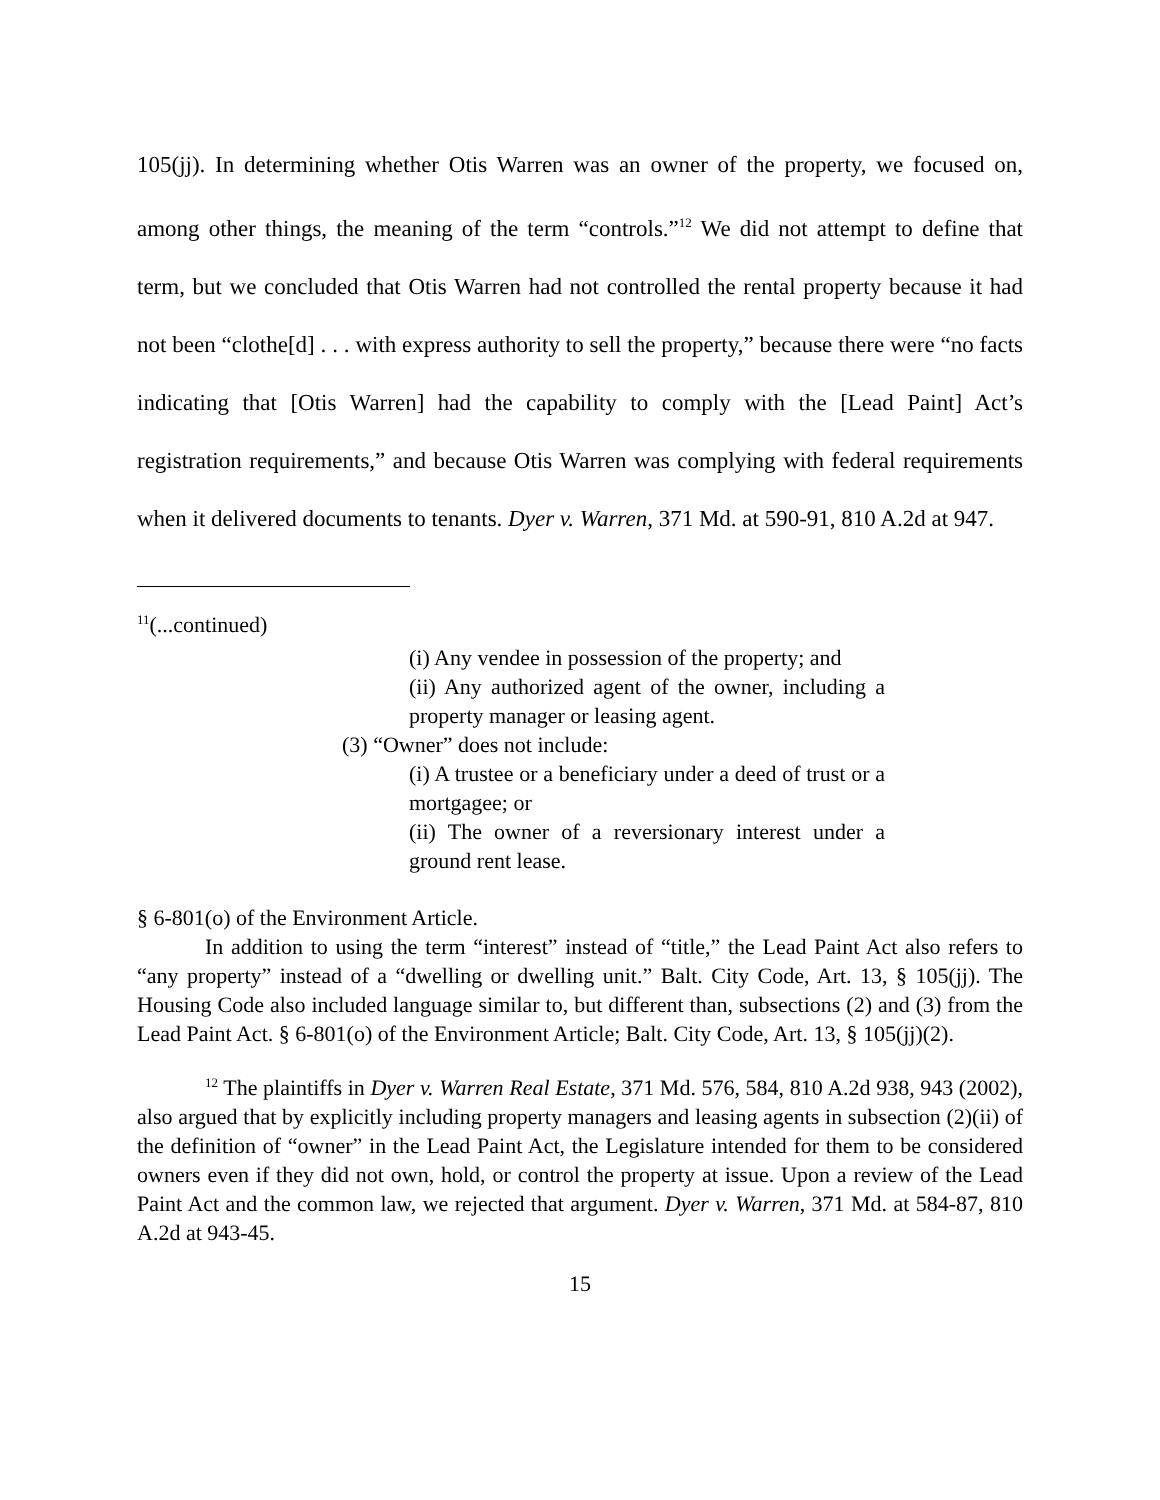105(jj). In determining whether Otis Warren was an owner of the property, we focused on, among other things, the meaning of the term “controls.”<sup>12</sup> We did not attempt to define that term, but we concluded that Otis Warren had not controlled the rental property because it had not been “clothe[d] . . . with express authority to sell the property,” because there were “no facts indicating that [Otis Warren] had the capability to comply with the [Lead Paint] Act’s registration requirements,” and because Otis Warren was complying with federal requirements when it delivered documents to tenants. Dyer v. Warren, 371 Md. at 590-91, 810 A.2d at 947.
<sup>11</sup> (...continued)
(i) Any vendee in possession of the property; and
(ii) Any authorized agent of the owner, including a property manager or leasing agent.
(3) “Owner” does not include:
(i) A trustee or a beneficiary under a deed of trust or a mortgagee; or
(ii) The owner of a reversionary interest under a ground rent lease.
§ 6-801(o) of the Environment Article.
In addition to using the term “interest” instead of “title,” the Lead Paint Act also refers to “any property” instead of a “dwelling or dwelling unit.” Balt. City Code, Art. 13, § 105(jj). The Housing Code also included language similar to, but different than, subsections (2) and (3) from the Lead Paint Act. § 6-801(o) of the Environment Article; Balt. City Code, Art. 13, § 105(jj)(2).
<sup>12</sup> The plaintiffs in Dyer v. Warren Real Estate, 371 Md. 576, 584, 810 A.2d 938, 943 (2002), also argued that by explicitly including property managers and leasing agents in subsection (2)(ii) of the definition of “owner” in the Lead Paint Act, the Legislature intended for them to be considered owners even if they did not own, hold, or control the property at issue. Upon a review of the Lead Paint Act and the common law, we rejected that argument. Dyer v. Warren, 371 Md. at 584-87, 810 A.2d at 943-45.
15